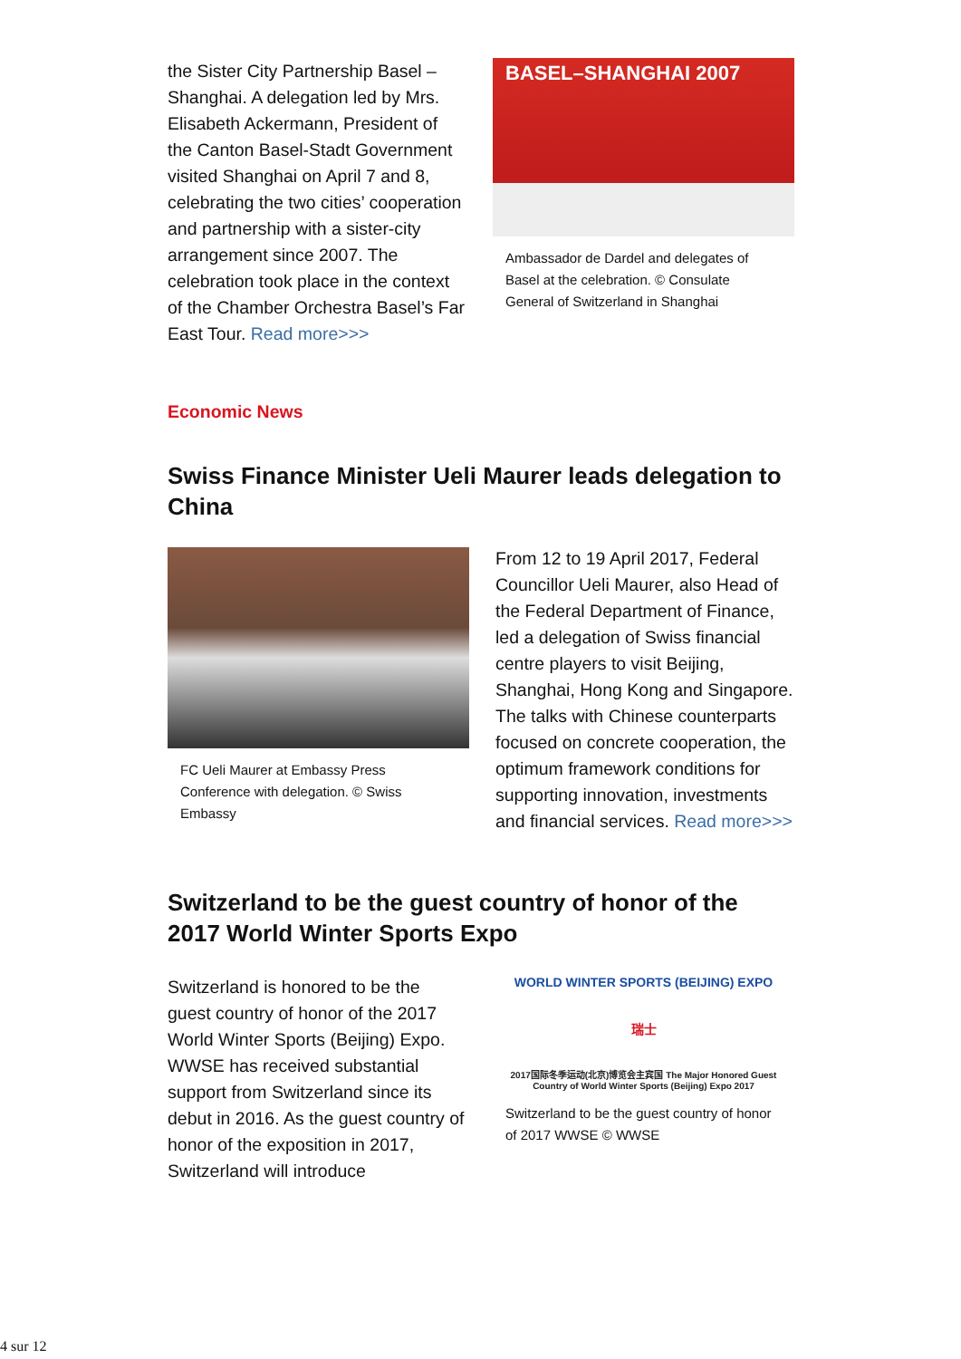the Sister City Partnership Basel – Shanghai. A delegation led by Mrs. Elisabeth Ackermann, President of the Canton Basel-Stadt Government visited Shanghai on April 7 and 8, celebrating the two cities’ cooperation and partnership with a sister-city arrangement since 2007. The celebration took place in the context of the Chamber Orchestra Basel’s Far East Tour. Read more>>>
BASEL–SHANGHAI 2007
Ambassador de Dardel and delegates of Basel at the celebration. © Consulate General of Switzerland in Shanghai
Economic News
Swiss Finance Minister Ueli Maurer leads delegation to China
FC Ueli Maurer at Embassy Press Conference with delegation. © Swiss Embassy
From 12 to 19 April 2017, Federal Councillor Ueli Maurer, also Head of the Federal Department of Finance, led a delegation of Swiss financial centre players to visit Beijing, Shanghai, Hong Kong and Singapore. The talks with Chinese counterparts focused on concrete cooperation, the optimum framework conditions for supporting innovation, investments and financial services. Read more>>>
Switzerland to be the guest country of honor of the 2017 World Winter Sports Expo
Switzerland is honored to be the guest country of honor of the 2017 World Winter Sports (Beijing) Expo. WWSE has received substantial support from Switzerland since its debut in 2016. As the guest country of honor of the exposition in 2017, Switzerland will introduce
WORLD WINTER SPORTS (BEIJING) EXPO 瑞士 2017国际冬季运动(北京)博览会主宾国 The Major Honored Guest Country of World Winter Sports (Beijing) Expo 2017
Switzerland to be the guest country of honor of 2017 WWSE © WWSE
4 sur 12